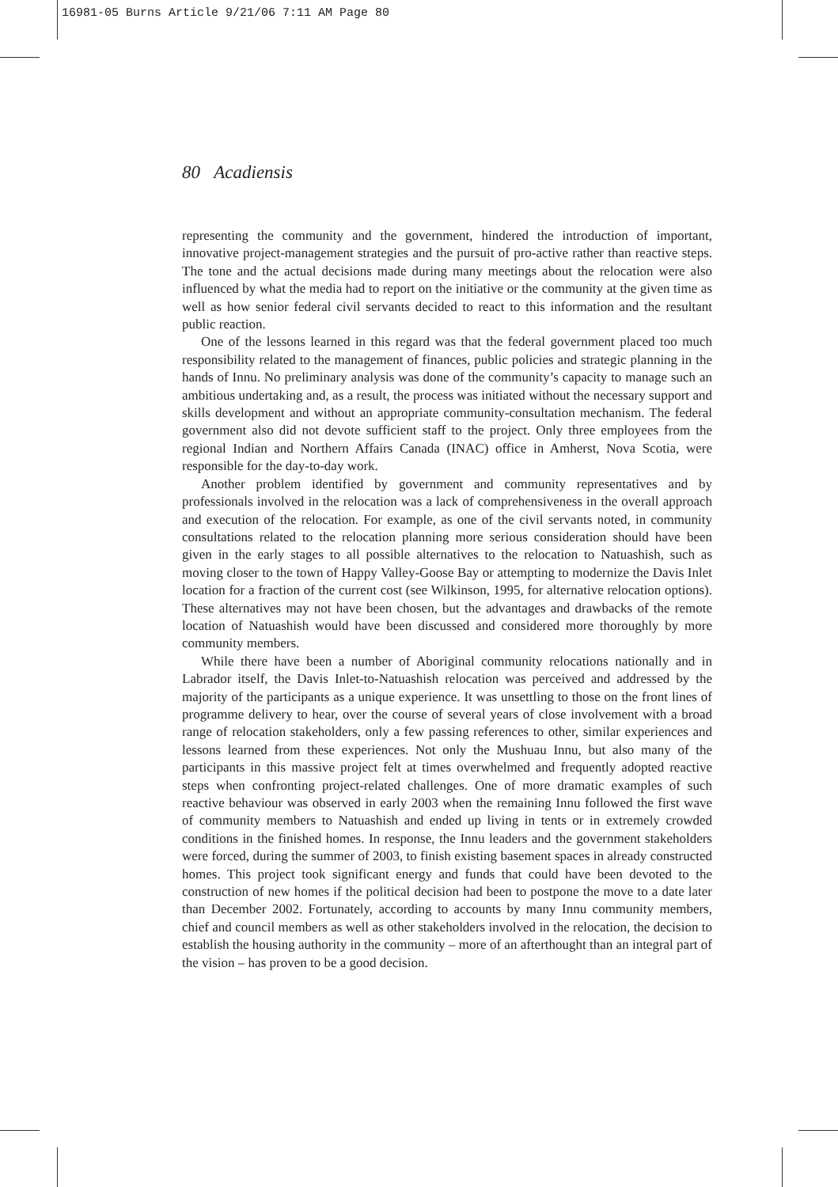16981-05 Burns Article 9/21/06 7:11 AM Page 80
80 Acadiensis
representing the community and the government, hindered the introduction of important, innovative project-management strategies and the pursuit of pro-active rather than reactive steps. The tone and the actual decisions made during many meetings about the relocation were also influenced by what the media had to report on the initiative or the community at the given time as well as how senior federal civil servants decided to react to this information and the resultant public reaction.
One of the lessons learned in this regard was that the federal government placed too much responsibility related to the management of finances, public policies and strategic planning in the hands of Innu. No preliminary analysis was done of the community’s capacity to manage such an ambitious undertaking and, as a result, the process was initiated without the necessary support and skills development and without an appropriate community-consultation mechanism. The federal government also did not devote sufficient staff to the project. Only three employees from the regional Indian and Northern Affairs Canada (INAC) office in Amherst, Nova Scotia, were responsible for the day-to-day work.
Another problem identified by government and community representatives and by professionals involved in the relocation was a lack of comprehensiveness in the overall approach and execution of the relocation. For example, as one of the civil servants noted, in community consultations related to the relocation planning more serious consideration should have been given in the early stages to all possible alternatives to the relocation to Natuashish, such as moving closer to the town of Happy Valley-Goose Bay or attempting to modernize the Davis Inlet location for a fraction of the current cost (see Wilkinson, 1995, for alternative relocation options). These alternatives may not have been chosen, but the advantages and drawbacks of the remote location of Natuashish would have been discussed and considered more thoroughly by more community members.
While there have been a number of Aboriginal community relocations nationally and in Labrador itself, the Davis Inlet-to-Natuashish relocation was perceived and addressed by the majority of the participants as a unique experience. It was unsettling to those on the front lines of programme delivery to hear, over the course of several years of close involvement with a broad range of relocation stakeholders, only a few passing references to other, similar experiences and lessons learned from these experiences. Not only the Mushuau Innu, but also many of the participants in this massive project felt at times overwhelmed and frequently adopted reactive steps when confronting project-related challenges. One of more dramatic examples of such reactive behaviour was observed in early 2003 when the remaining Innu followed the first wave of community members to Natuashish and ended up living in tents or in extremely crowded conditions in the finished homes. In response, the Innu leaders and the government stakeholders were forced, during the summer of 2003, to finish existing basement spaces in already constructed homes. This project took significant energy and funds that could have been devoted to the construction of new homes if the political decision had been to postpone the move to a date later than December 2002. Fortunately, according to accounts by many Innu community members, chief and council members as well as other stakeholders involved in the relocation, the decision to establish the housing authority in the community – more of an afterthought than an integral part of the vision – has proven to be a good decision.